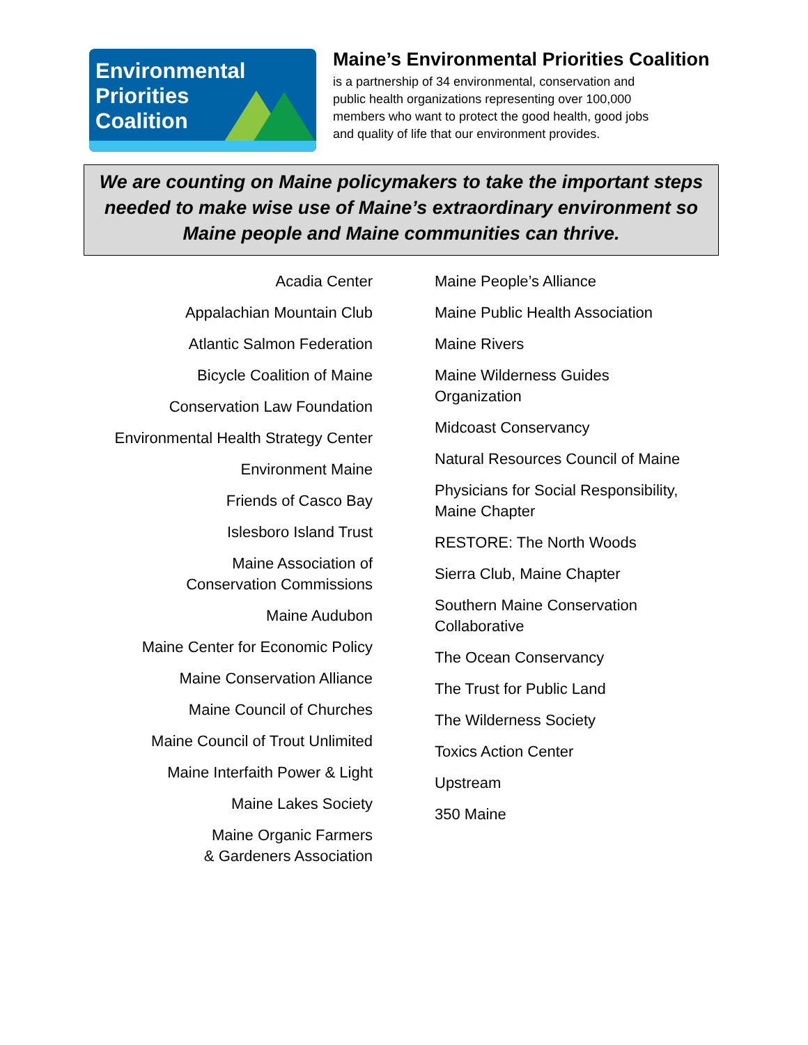Environmental
Priorities
Coalition
Maine’s Environmental Priorities Coalition
is a partnership of 34 environmental, conservation and
public health organizations representing over 100,000
members who want to protect the good health, good jobs
and quality of life that our environment provides.
We are counting on Maine policymakers to take the important steps needed to make wise use of Maine’s extraordinary environment so Maine people and Maine communities can thrive.
Acadia Center
Appalachian Mountain Club
Atlantic Salmon Federation
Bicycle Coalition of Maine
Conservation Law Foundation
Environmental Health Strategy Center
Environment Maine
Friends of Casco Bay
Islesboro Island Trust
Maine Association of
Conservation Commissions
Maine Audubon
Maine Center for Economic Policy
Maine Conservation Alliance
Maine Council of Churches
Maine Council of Trout Unlimited
Maine Interfaith Power & Light
Maine Lakes Society
Maine Organic Farmers
& Gardeners Association
Maine People’s Alliance
Maine Public Health Association
Maine Rivers
Maine Wilderness Guides
Organization
Midcoast Conservancy
Natural Resources Council of Maine
Physicians for Social Responsibility,
Maine Chapter
RESTORE: The North Woods
Sierra Club, Maine Chapter
Southern Maine Conservation
Collaborative
The Ocean Conservancy
The Trust for Public Land
The Wilderness Society
Toxics Action Center
Upstream
350 Maine